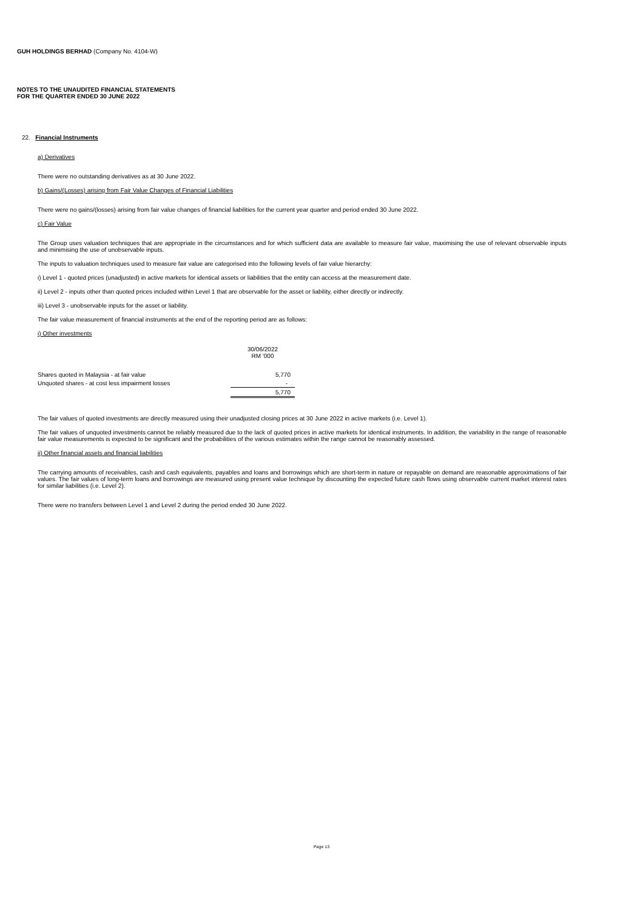GUH HOLDINGS BERHAD (Company No. 4104-W)
NOTES TO THE UNAUDITED FINANCIAL STATEMENTS
FOR THE QUARTER ENDED 30 JUNE 2022
22. Financial Instruments
a) Derivatives
There were no outstanding derivatives as at 30 June 2022.
b) Gains/(Losses) arising from Fair Value Changes of Financial Liabilities
There were no gains/(losses) arising from fair value changes of financial liabilities for the current year quarter and period ended 30 June 2022.
c) Fair Value
The Group uses valuation techniques that are appropriate in the circumstances and for which sufficient data are available to measure fair value, maximising the use of relevant observable inputs and minimising the use of unobservable inputs.
The inputs to valuation techniques used to measure fair value are categorised into the following levels of fair value hierarchy:
i) Level 1 - quoted prices (unadjusted) in active markets for identical assets or liabilities that the entity can access at the measurement date.
ii) Level 2 - inputs other than quoted prices included within Level 1 that are observable for the asset or liability, either directly or indirectly.
iii) Level 3 - unobservable inputs for the asset or liability.
The fair value measurement of financial instruments at the end of the reporting period are as follows:
i) Other investments
| | 30/06/2022 RM '000 |
| Shares quoted in Malaysia - at fair value | 5,770 |
| Unquoted shares - at cost less impairment losses | - |
| | 5,770 |
The fair values of quoted investments are directly measured using their unadjusted closing prices at 30 June 2022 in active markets (i.e. Level 1).
The fair values of unquoted investments cannot be reliably measured due to the lack of quoted prices in active markets for identical instruments. In addition, the variability in the range of reasonable fair value measurements is expected to be significant and the probabilities of the various estimates within the range cannot be reasonably assessed.
ii) Other financial assets and financial liabilities
The carrying amounts of receivables, cash and cash equivalents, payables and loans and borrowings which are short-term in nature or repayable on demand are reasonable approximations of fair values. The fair values of long-term loans and borrowings are measured using present value technique by discounting the expected future cash flows using observable current market interest rates for similar liabilities (i.e. Level 2).
There were no transfers between Level 1 and Level 2 during the period ended 30 June 2022.
Page 13